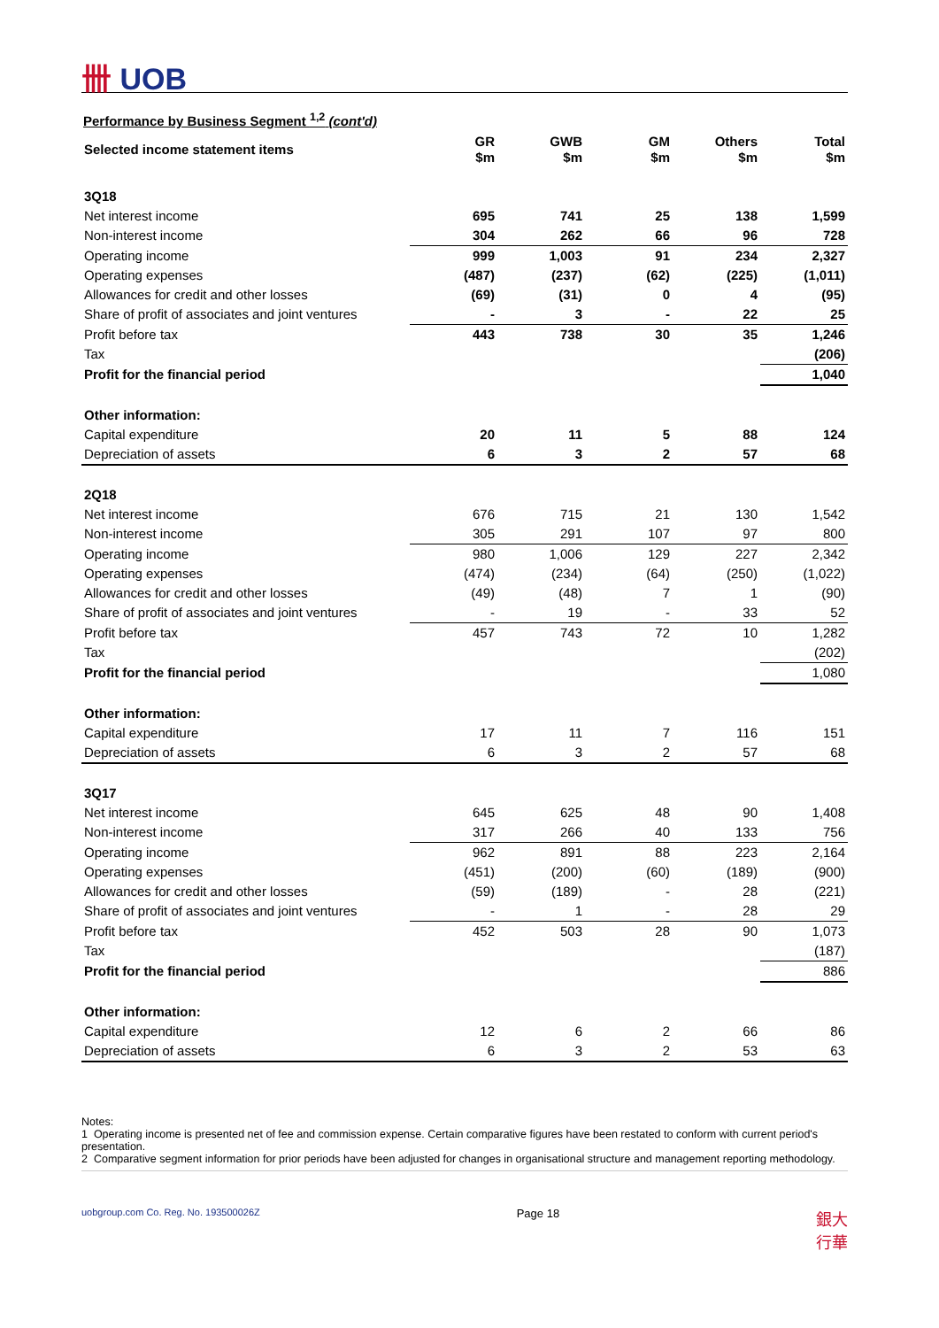卌 UOB
Performance by Business Segment <sup>1,2</sup> (cont'd)
| Selected income statement items | GR $m | GWB $m | GM $m | Others $m | Total $m |
| --- | --- | --- | --- | --- | --- |
| 3Q18 | | | | | |
| Net interest income | 695 | 741 | 25 | 138 | 1,599 |
| Non-interest income | 304 | 262 | 66 | 96 | 728 |
| Operating income | 999 | 1,003 | 91 | 234 | 2,327 |
| Operating expenses | (487) | (237) | (62) | (225) | (1,011) |
| Allowances for credit and other losses | (69) | (31) | 0 | 4 | (95) |
| Share of profit of associates and joint ventures | - | 3 | - | 22 | 25 |
| Profit before tax | 443 | 738 | 30 | 35 | 1,246 |
| Tax | | | | | (206) |
| Profit for the financial period | | | | | 1,040 |
| Other information: | | | | | |
| Capital expenditure | 20 | 11 | 5 | 88 | 124 |
| Depreciation of assets | 6 | 3 | 2 | 57 | 68 |
| 2Q18 | | | | | |
| Net interest income | 676 | 715 | 21 | 130 | 1,542 |
| Non-interest income | 305 | 291 | 107 | 97 | 800 |
| Operating income | 980 | 1,006 | 129 | 227 | 2,342 |
| Operating expenses | (474) | (234) | (64) | (250) | (1,022) |
| Allowances for credit and other losses | (49) | (48) | 7 | 1 | (90) |
| Share of profit of associates and joint ventures | - | 19 | - | 33 | 52 |
| Profit before tax | 457 | 743 | 72 | 10 | 1,282 |
| Tax | | | | | (202) |
| Profit for the financial period | | | | | 1,080 |
| Other information: | | | | | |
| Capital expenditure | 17 | 11 | 7 | 116 | 151 |
| Depreciation of assets | 6 | 3 | 2 | 57 | 68 |
| 3Q17 | | | | | |
| Net interest income | 645 | 625 | 48 | 90 | 1,408 |
| Non-interest income | 317 | 266 | 40 | 133 | 756 |
| Operating income | 962 | 891 | 88 | 223 | 2,164 |
| Operating expenses | (451) | (200) | (60) | (189) | (900) |
| Allowances for credit and other losses | (59) | (189) | - | 28 | (221) |
| Share of profit of associates and joint ventures | - | 1 | - | 28 | 29 |
| Profit before tax | 452 | 503 | 28 | 90 | 1,073 |
| Tax | | | | | (187) |
| Profit for the financial period | | | | | 886 |
| Other information: | | | | | |
| Capital expenditure | 12 | 6 | 2 | 66 | 86 |
| Depreciation of assets | 6 | 3 | 2 | 53 | 63 |
Notes:
1 Operating income is presented net of fee and commission expense. Certain comparative figures have been restated to conform with current period's presentation.
2 Comparative segment information for prior periods have been adjusted for changes in organisational structure and management reporting methodology.
uobgroup.com Co. Reg. No. 193500026Z Page 18 銀大
行華